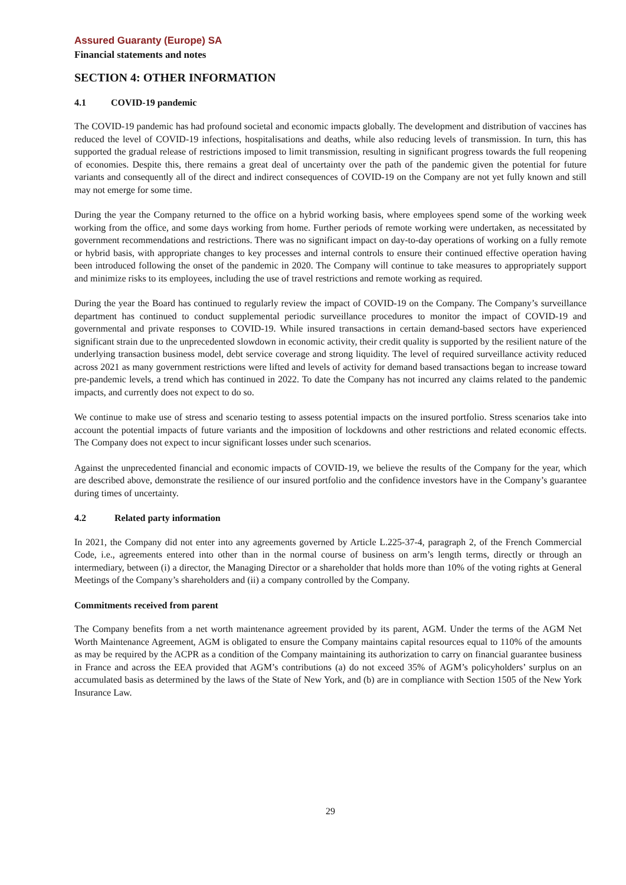Assured Guaranty (Europe) SA
Financial statements and notes
SECTION 4: OTHER INFORMATION
4.1 COVID-19 pandemic
The COVID-19 pandemic has had profound societal and economic impacts globally. The development and distribution of vaccines has reduced the level of COVID-19 infections, hospitalisations and deaths, while also reducing levels of transmission. In turn, this has supported the gradual release of restrictions imposed to limit transmission, resulting in significant progress towards the full reopening of economies. Despite this, there remains a great deal of uncertainty over the path of the pandemic given the potential for future variants and consequently all of the direct and indirect consequences of COVID-19 on the Company are not yet fully known and still may not emerge for some time.
During the year the Company returned to the office on a hybrid working basis, where employees spend some of the working week working from the office, and some days working from home. Further periods of remote working were undertaken, as necessitated by government recommendations and restrictions. There was no significant impact on day-to-day operations of working on a fully remote or hybrid basis, with appropriate changes to key processes and internal controls to ensure their continued effective operation having been introduced following the onset of the pandemic in 2020. The Company will continue to take measures to appropriately support and minimize risks to its employees, including the use of travel restrictions and remote working as required.
During the year the Board has continued to regularly review the impact of COVID-19 on the Company. The Company’s surveillance department has continued to conduct supplemental periodic surveillance procedures to monitor the impact of COVID-19 and governmental and private responses to COVID-19. While insured transactions in certain demand-based sectors have experienced significant strain due to the unprecedented slowdown in economic activity, their credit quality is supported by the resilient nature of the underlying transaction business model, debt service coverage and strong liquidity. The level of required surveillance activity reduced across 2021 as many government restrictions were lifted and levels of activity for demand based transactions began to increase toward pre-pandemic levels, a trend which has continued in 2022. To date the Company has not incurred any claims related to the pandemic impacts, and currently does not expect to do so.
We continue to make use of stress and scenario testing to assess potential impacts on the insured portfolio. Stress scenarios take into account the potential impacts of future variants and the imposition of lockdowns and other restrictions and related economic effects. The Company does not expect to incur significant losses under such scenarios.
Against the unprecedented financial and economic impacts of COVID-19, we believe the results of the Company for the year, which are described above, demonstrate the resilience of our insured portfolio and the confidence investors have in the Company’s guarantee during times of uncertainty.
4.2 Related party information
In 2021, the Company did not enter into any agreements governed by Article L.225-37-4, paragraph 2, of the French Commercial Code, i.e., agreements entered into other than in the normal course of business on arm’s length terms, directly or through an intermediary, between (i) a director, the Managing Director or a shareholder that holds more than 10% of the voting rights at General Meetings of the Company’s shareholders and (ii) a company controlled by the Company.
Commitments received from parent
The Company benefits from a net worth maintenance agreement provided by its parent, AGM. Under the terms of the AGM Net Worth Maintenance Agreement, AGM is obligated to ensure the Company maintains capital resources equal to 110% of the amounts as may be required by the ACPR as a condition of the Company maintaining its authorization to carry on financial guarantee business in France and across the EEA provided that AGM’s contributions (a) do not exceed 35% of AGM’s policyholders’ surplus on an accumulated basis as determined by the laws of the State of New York, and (b) are in compliance with Section 1505 of the New York Insurance Law.
29